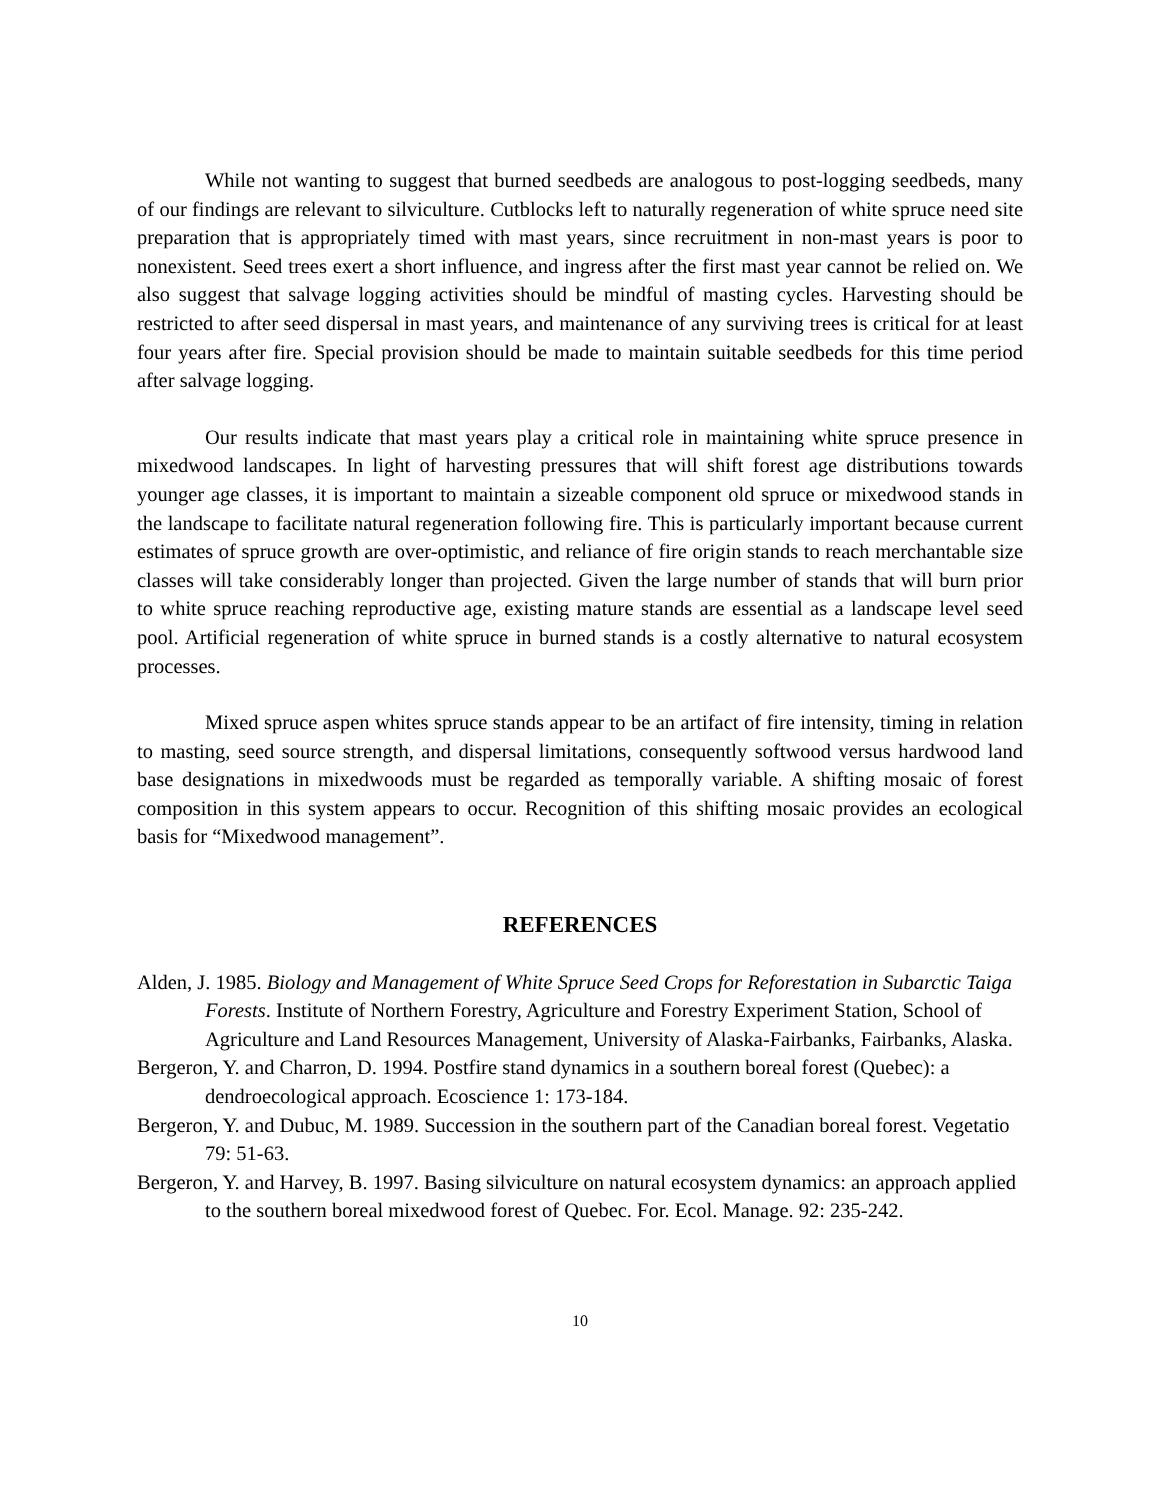While not wanting to suggest that burned seedbeds are analogous to post-logging seedbeds, many of our findings are relevant to silviculture. Cutblocks left to naturally regeneration of white spruce need site preparation that is appropriately timed with mast years, since recruitment in non-mast years is poor to nonexistent. Seed trees exert a short influence, and ingress after the first mast year cannot be relied on. We also suggest that salvage logging activities should be mindful of masting cycles. Harvesting should be restricted to after seed dispersal in mast years, and maintenance of any surviving trees is critical for at least four years after fire. Special provision should be made to maintain suitable seedbeds for this time period after salvage logging.
Our results indicate that mast years play a critical role in maintaining white spruce presence in mixedwood landscapes. In light of harvesting pressures that will shift forest age distributions towards younger age classes, it is important to maintain a sizeable component old spruce or mixedwood stands in the landscape to facilitate natural regeneration following fire. This is particularly important because current estimates of spruce growth are over-optimistic, and reliance of fire origin stands to reach merchantable size classes will take considerably longer than projected. Given the large number of stands that will burn prior to white spruce reaching reproductive age, existing mature stands are essential as a landscape level seed pool. Artificial regeneration of white spruce in burned stands is a costly alternative to natural ecosystem processes.
Mixed spruce aspen whites spruce stands appear to be an artifact of fire intensity, timing in relation to masting, seed source strength, and dispersal limitations, consequently softwood versus hardwood land base designations in mixedwoods must be regarded as temporally variable. A shifting mosaic of forest composition in this system appears to occur. Recognition of this shifting mosaic provides an ecological basis for “Mixedwood management”.
REFERENCES
Alden, J. 1985. Biology and Management of White Spruce Seed Crops for Reforestation in Subarctic Taiga Forests. Institute of Northern Forestry, Agriculture and Forestry Experiment Station, School of Agriculture and Land Resources Management, University of Alaska-Fairbanks, Fairbanks, Alaska.
Bergeron, Y. and Charron, D. 1994. Postfire stand dynamics in a southern boreal forest (Quebec): a dendroecological approach. Ecoscience 1: 173-184.
Bergeron, Y. and Dubuc, M. 1989. Succession in the southern part of the Canadian boreal forest. Vegetatio 79: 51-63.
Bergeron, Y. and Harvey, B. 1997. Basing silviculture on natural ecosystem dynamics: an approach applied to the southern boreal mixedwood forest of Quebec. For. Ecol. Manage. 92: 235-242.
10